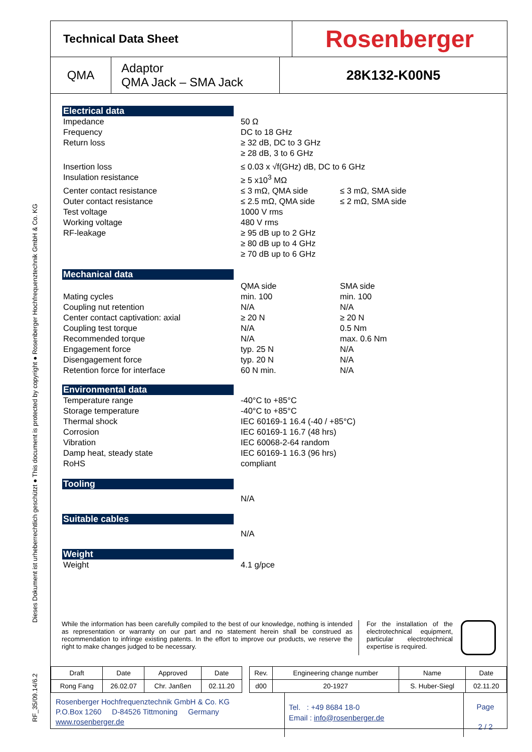RF_35/09.14/6.2 Dieses Dokument ist urheberrechtlich geschützt ● This document is protected by copyright ● Rosenberger Hochfrequenztechnik GmbH & Co. KG
Technical Data Sheet
Rosenberger
QMA
Adaptor
QMA Jack – SMA Jack
28K132-K00N5
Electrical data
Impedance 50 Ω
Frequency DC to 18 GHz
Return loss ≥ 32 dB, DC to 3 GHz
≥ 28 dB, 3 to 6 GHz
Insertion loss ≤ 0.03 x √f(GHz) dB, DC to 6 GHz
Insulation resistance ≥ 5 x10<sup>3</sup> MΩ
Center contact resistance ≤ 3 mΩ, QMA side ≤ 3 mΩ, SMA side
Outer contact resistance ≤ 2.5 mΩ, QMA side ≤ 2 mΩ, SMA side
Test voltage 1000 V rms
Working voltage 480 V rms
RF-leakage ≥ 95 dB up to 2 GHz
≥ 80 dB up to 4 GHz
≥ 70 dB up to 6 GHz
Mechanical data
QMA side SMA side
Mating cycles min. 100 min. 100
Coupling nut retention N/A N/A
Center contact captivation: axial ≥ 20 N ≥ 20 N
Coupling test torque N/A 0.5 Nm
Recommended torque N/A max. 0.6 Nm
Engagement force typ. 25 N N/A
Disengagement force typ. 20 N N/A
Retention force for interface 60 N min. N/A
Environmental data
Temperature range -40°C to +85°C
Storage temperature -40°C to +85°C
Thermal shock IEC 60169-1 16.4 (-40 / +85°C)
Corrosion IEC 60169-1 16.7 (48 hrs)
Vibration IEC 60068-2-64 random
Damp heat, steady state IEC 60169-1 16.3 (96 hrs)
RoHS compliant
Tooling
N/A
Suitable cables
N/A
Weight
Weight 4.1 g/pce
While the information has been carefully compiled to the best of our knowledge, nothing is intended as representation or warranty on our part and no statement herein shall be construed as recommendation to infringe existing patents. In the effort to improve our products, we reserve the right to make changes judged to be necessary.
For the installation of the electrotechnical equipment, particular electrotechnical expertise is required.
| Draft | Date | Approved | Date | | Rev. | Engineering change number | Name | Date |
| Rong Fang | 26.02.07 | Chr. Janßen | 02.11.20 | | d00 | 20-1927 | S. Huber-Siegl | 02.11.20 |
Rosenberger Hochfrequenztechnik GmbH & Co. KG
P.O.Box 1260 D-84526 Tittmoning Germany
www.rosenberger.de
Tel. : +49 8684 18-0
Email : info@rosenberger.de
Page
2 / 2